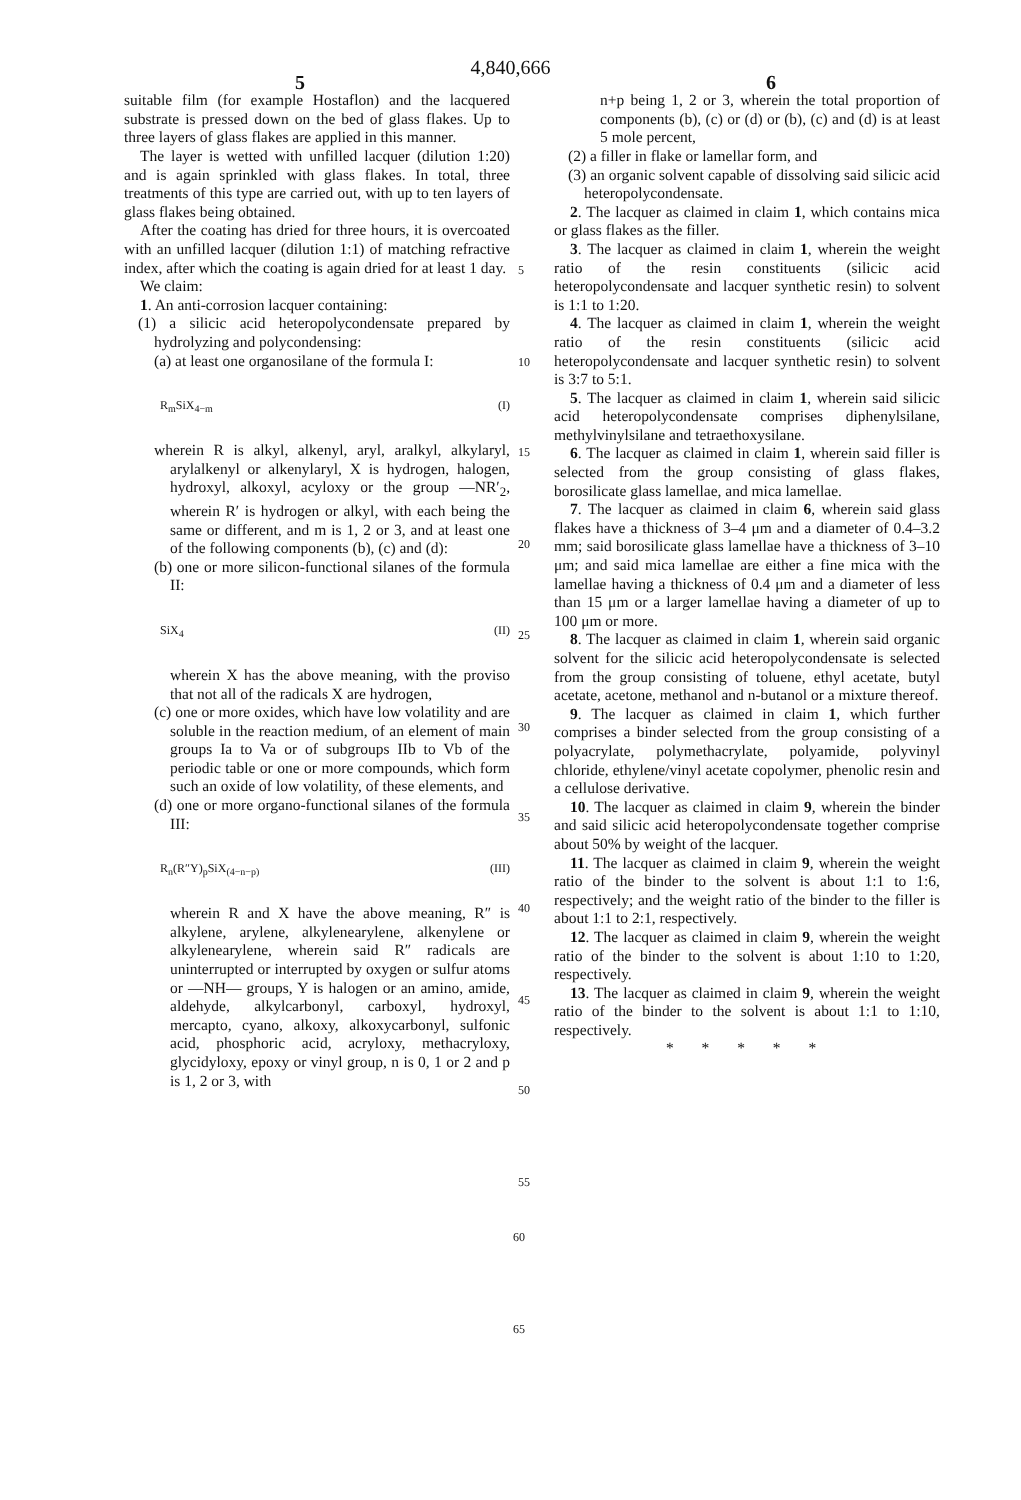4,840,666
5 6
suitable film (for example Hostaflon) and the lacquered substrate is pressed down on the bed of glass flakes. Up to three layers of glass flakes are applied in this manner.
The layer is wetted with unfilled lacquer (dilution 1:20) and is again sprinkled with glass flakes. In total, three treatments of this type are carried out, with up to ten layers of glass flakes being obtained.
After the coating has dried for three hours, it is overcoated with an unfilled lacquer (dilution 1:1) of matching refractive index, after which the coating is again dried for at least 1 day.
We claim:
1. An anti-corrosion lacquer containing:
(1) a silicic acid heteropolycondensate prepared by hydrolyzing and polycondensing:
(a) at least one organosilane of the formula I:
R<sub>m</sub>SiX<sub>4−m</sub> (I)
wherein R is alkyl, alkenyl, aryl, aralkyl, alkylaryl, arylalkenyl or alkenylaryl, X is hydrogen, halogen, hydroxyl, alkoxyl, acyloxy or the group —NR′<sub>2</sub>, wherein R′ is hydrogen or alkyl, with each being the same or different, and m is 1, 2 or 3, and at least one of the following components (b), (c) and (d):
(b) one or more silicon-functional silanes of the formula II:
SiX<sub>4</sub> (II)
wherein X has the above meaning, with the proviso that not all of the radicals X are hydrogen,
(c) one or more oxides, which have low volatility and are soluble in the reaction medium, of an element of main groups Ia to Va or of subgroups IIb to Vb of the periodic table or one or more compounds, which form such an oxide of low volatility, of these elements, and
(d) one or more organo-functional silanes of the formula III:
R<sub>n</sub>(R″Y)<sub>p</sub>SiX<sub>(4−n−p)</sub> (III)
wherein R and X have the above meaning, R″ is alkylene, arylene, alkylenearylene, alkenylene or alkylenearylene, wherein said R″ radicals are uninterrupted or interrupted by oxygen or sulfur atoms or —NH— groups, Y is halogen or an amino, amide, aldehyde, alkylcarbonyl, carboxyl, hydroxyl, mercapto, cyano, alkoxy, alkoxycarbonyl, sulfonic acid, phosphoric acid, acryloxy, methacryloxy, glycidyloxy, epoxy or vinyl group, n is 0, 1 or 2 and p is 1, 2 or 3, with
5
10
15
20
25
30
35
40
45
50
55
n+p being 1, 2 or 3, wherein the total proportion of components (b), (c) or (d) or (b), (c) and (d) is at least 5 mole percent,
(2) a filler in flake or lamellar form, and
(3) an organic solvent capable of dissolving said silicic acid heteropolycondensate.
2. The lacquer as claimed in claim 1, which contains mica or glass flakes as the filler.
3. The lacquer as claimed in claim 1, wherein the weight ratio of the resin constituents (silicic acid heteropolycondensate and lacquer synthetic resin) to solvent is 1:1 to 1:20.
4. The lacquer as claimed in claim 1, wherein the weight ratio of the resin constituents (silicic acid heteropolycondensate and lacquer synthetic resin) to solvent is 3:7 to 5:1.
5. The lacquer as claimed in claim 1, wherein said silicic acid heteropolycondensate comprises diphenylsilane, methylvinylsilane and tetraethoxysilane.
6. The lacquer as claimed in claim 1, wherein said filler is selected from the group consisting of glass flakes, borosilicate glass lamellae, and mica lamellae.
7. The lacquer as claimed in claim 6, wherein said glass flakes have a thickness of 3–4 μm and a diameter of 0.4–3.2 mm; said borosilicate glass lamellae have a thickness of 3–10 μm; and said mica lamellae are either a fine mica with the lamellae having a thickness of 0.4 μm and a diameter of less than 15 μm or a larger lamellae having a diameter of up to 100 μm or more.
8. The lacquer as claimed in claim 1, wherein said organic solvent for the silicic acid heteropolycondensate is selected from the group consisting of toluene, ethyl acetate, butyl acetate, acetone, methanol and n-butanol or a mixture thereof.
9. The lacquer as claimed in claim 1, which further comprises a binder selected from the group consisting of a polyacrylate, polymethacrylate, polyamide, polyvinyl chloride, ethylene/vinyl acetate copolymer, phenolic resin and a cellulose derivative.
10. The lacquer as claimed in claim 9, wherein the binder and said silicic acid heteropolycondensate together comprise about 50% by weight of the lacquer.
11. The lacquer as claimed in claim 9, wherein the weight ratio of the binder to the solvent is about 1:1 to 1:6, respectively; and the weight ratio of the binder to the filler is about 1:1 to 2:1, respectively.
12. The lacquer as claimed in claim 9, wherein the weight ratio of the binder to the solvent is about 1:10 to 1:20, respectively.
13. The lacquer as claimed in claim 9, wherein the weight ratio of the binder to the solvent is about 1:1 to 1:10, respectively.
* * * * *
60
65